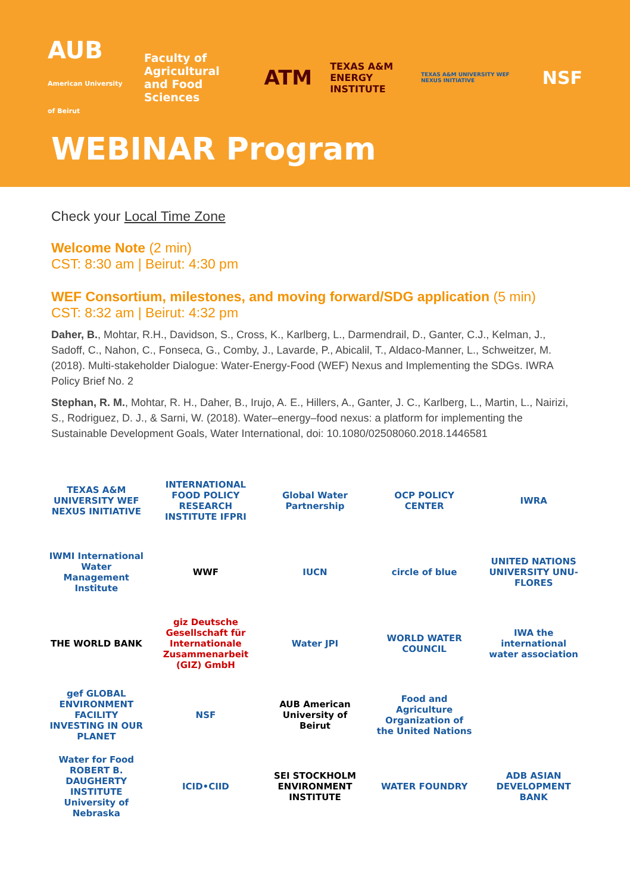AUB
American University of Beirut
Faculty of Agricultural
and Food Sciences
ATM
TEXAS A&M
ENERGY INSTITUTE
TEXAS A&M UNIVERSITY WEF NEXUS INITIATIVE
NSF
WEBINAR Program
Check your Local Time Zone
Welcome Note (2 min)
CST: 8:30 am | Beirut: 4:30 pm
WEF Consortium, milestones, and moving forward/SDG application (5 min)
CST: 8:32 am | Beirut: 4:32 pm
Daher, B., Mohtar, R.H., Davidson, S., Cross, K., Karlberg, L., Darmendrail, D., Ganter, C.J., Kelman, J., Sadoff, C., Nahon, C., Fonseca, G., Comby, J., Lavarde, P., Abicalil, T., Aldaco-Manner, L., Schweitzer, M. (2018). Multi-stakeholder Dialogue: Water-Energy-Food (WEF) Nexus and Implementing the SDGs. IWRA Policy Brief No. 2
Stephan, R. M., Mohtar, R. H., Daher, B., Irujo, A. E., Hillers, A., Ganter, J. C., Karlberg, L., Martin, L., Nairizi, S., Rodriguez, D. J., & Sarni, W. (2018). Water–energy–food nexus: a platform for implementing the Sustainable Development Goals, Water International, doi: 10.1080/02508060.2018.1446581
TEXAS A&M UNIVERSITY WEF NEXUS INITIATIVE
INTERNATIONAL FOOD POLICY RESEARCH INSTITUTE IFPRI
Global Water Partnership
OCP POLICY CENTER
IWRA
IWMI International Water Management Institute
WWF
IUCN
circle of blue
UNITED NATIONS UNIVERSITY UNU-FLORES
THE WORLD BANK
giz Deutsche Gesellschaft für Internationale Zusammenarbeit (GIZ) GmbH
Water JPI
WORLD WATER COUNCIL
IWA the international water association
gef GLOBAL ENVIRONMENT FACILITY INVESTING IN OUR PLANET
NSF
AUB American University of Beirut
Food and Agriculture Organization of the United Nations
Water for Food ROBERT B. DAUGHERTY INSTITUTE University of Nebraska
ICID•CIID
SEI STOCKHOLM ENVIRONMENT INSTITUTE
WATER FOUNDRY
ADB ASIAN DEVELOPMENT BANK